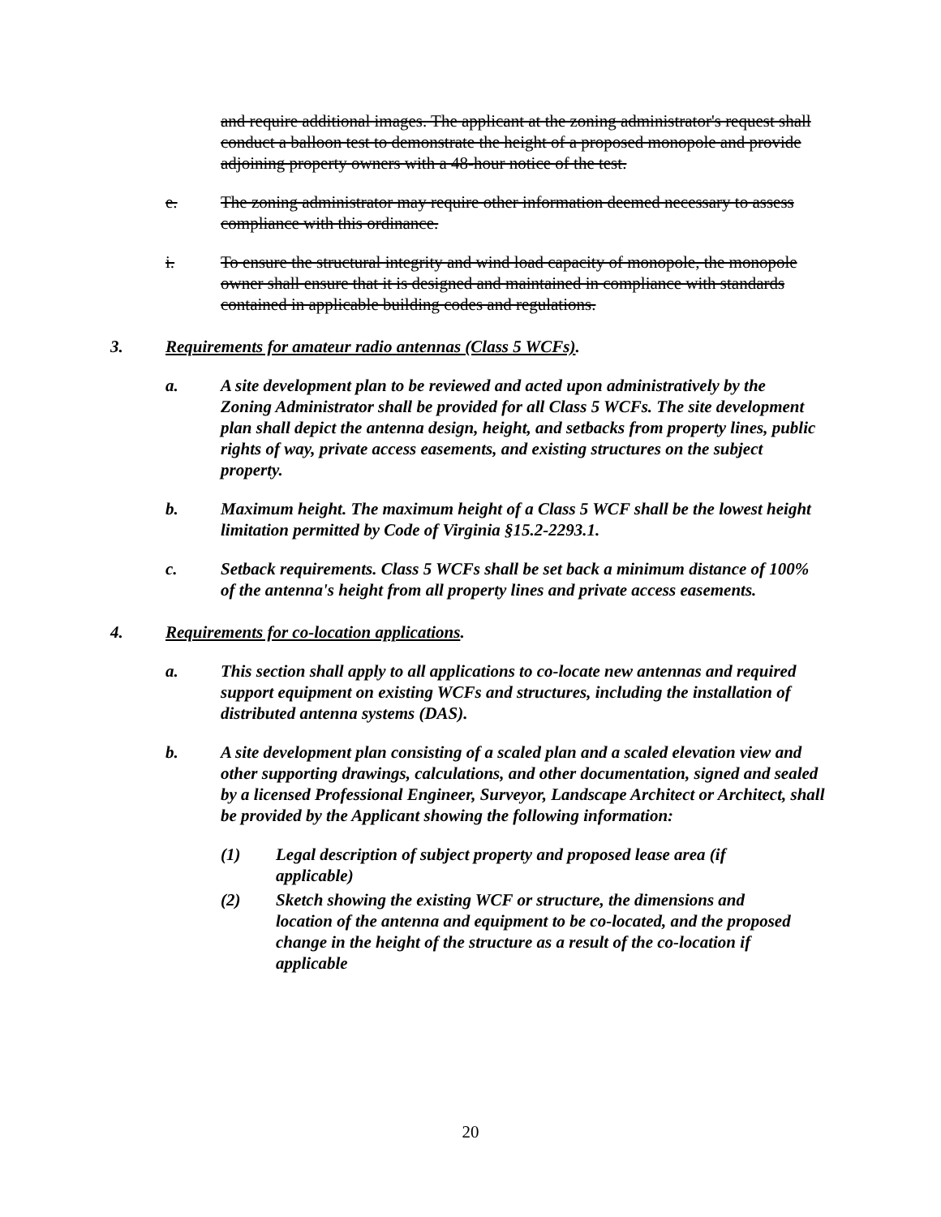and require additional images. The applicant at the zoning administrator's request shall conduct a balloon test to demonstrate the height of a proposed monopole and provide adjoining property owners with a 48-hour notice of the test.
e. The zoning administrator may require other information deemed necessary to assess compliance with this ordinance.
i. To ensure the structural integrity and wind load capacity of monopole, the monopole owner shall ensure that it is designed and maintained in compliance with standards contained in applicable building codes and regulations.
3. Requirements for amateur radio antennas (Class 5 WCFs).
a. A site development plan to be reviewed and acted upon administratively by the Zoning Administrator shall be provided for all Class 5 WCFs. The site development plan shall depict the antenna design, height, and setbacks from property lines, public rights of way, private access easements, and existing structures on the subject property.
b. Maximum height. The maximum height of a Class 5 WCF shall be the lowest height limitation permitted by Code of Virginia §15.2-2293.1.
c. Setback requirements. Class 5 WCFs shall be set back a minimum distance of 100% of the antenna's height from all property lines and private access easements.
4. Requirements for co-location applications.
a. This section shall apply to all applications to co-locate new antennas and required support equipment on existing WCFs and structures, including the installation of distributed antenna systems (DAS).
b. A site development plan consisting of a scaled plan and a scaled elevation view and other supporting drawings, calculations, and other documentation, signed and sealed by a licensed Professional Engineer, Surveyor, Landscape Architect or Architect, shall be provided by the Applicant showing the following information:
(1) Legal description of subject property and proposed lease area (if applicable)
(2) Sketch showing the existing WCF or structure, the dimensions and location of the antenna and equipment to be co-located, and the proposed change in the height of the structure as a result of the co-location if applicable
20